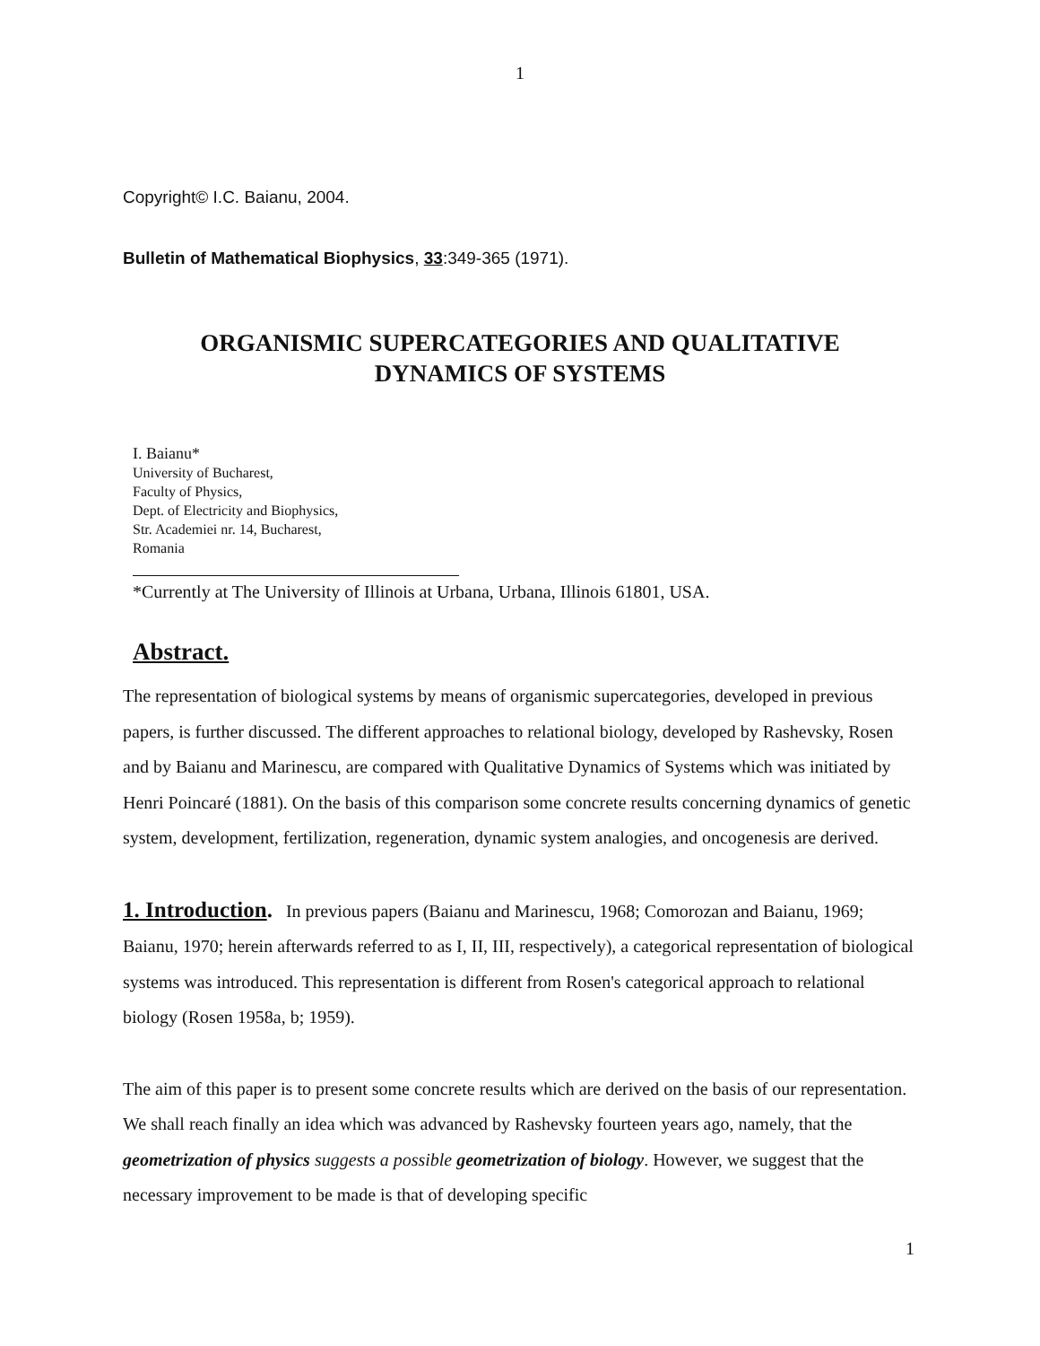1
Copyright© I.C. Baianu, 2004.
Bulletin of Mathematical Biophysics, 33:349-365 (1971).
ORGANISMIC SUPERCATEGORIES AND QUALITATIVE
DYNAMICS OF SYSTEMS
I. Baianu*
University of Bucharest,
Faculty of Physics,
Dept. of Electricity and Biophysics,
Str. Academiei nr. 14, Bucharest,
Romania
*Currently at The University of Illinois at Urbana, Urbana, Illinois 61801, USA.
Abstract.
The representation of biological systems by means of organismic supercategories, developed in previous papers, is further discussed. The different approaches to relational biology, developed by Rashevsky, Rosen and by Baianu and Marinescu, are compared with Qualitative Dynamics of Systems which was initiated by Henri Poincaré (1881). On the basis of this comparison some concrete results concerning dynamics of genetic system, development, fertilization, regeneration, dynamic system analogies, and oncogenesis are derived.
1. Introduction. In previous papers (Baianu and Marinescu, 1968; Comorozan and Baianu, 1969; Baianu, 1970; herein afterwards referred to as I, II, III, respectively), a categorical representation of biological systems was introduced. This representation is different from Rosen's categorical approach to relational biology (Rosen 1958a, b; 1959).
The aim of this paper is to present some concrete results which are derived on the basis of our representation. We shall reach finally an idea which was advanced by Rashevsky fourteen years ago, namely, that the geometrization of physics suggests a possible geometrization of biology. However, we suggest that the necessary improvement to be made is that of developing specific
1